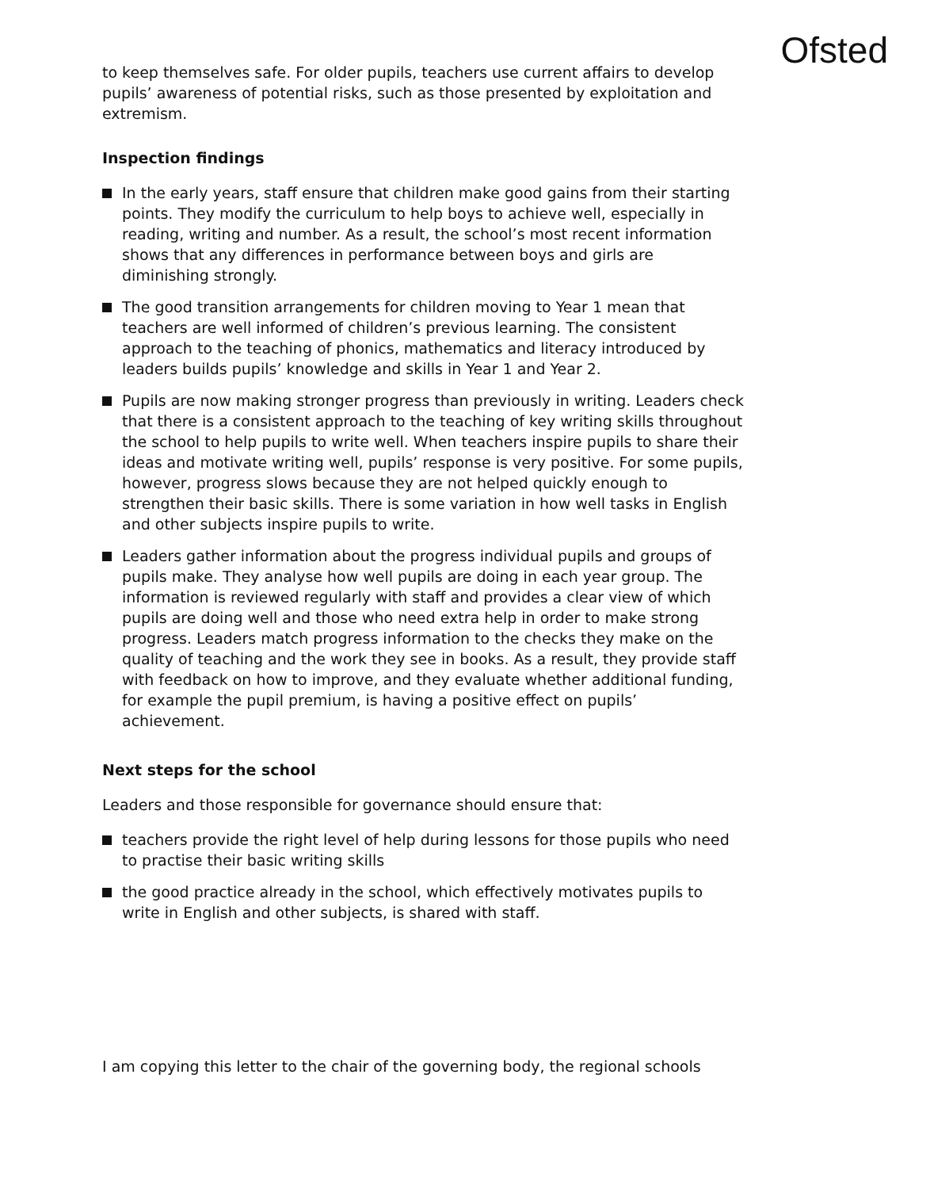Ofsted
to keep themselves safe. For older pupils, teachers use current affairs to develop pupils’ awareness of potential risks, such as those presented by exploitation and extremism.
Inspection findings
In the early years, staff ensure that children make good gains from their starting points. They modify the curriculum to help boys to achieve well, especially in reading, writing and number. As a result, the school’s most recent information shows that any differences in performance between boys and girls are diminishing strongly.
The good transition arrangements for children moving to Year 1 mean that teachers are well informed of children’s previous learning. The consistent approach to the teaching of phonics, mathematics and literacy introduced by leaders builds pupils’ knowledge and skills in Year 1 and Year 2.
Pupils are now making stronger progress than previously in writing. Leaders check that there is a consistent approach to the teaching of key writing skills throughout the school to help pupils to write well. When teachers inspire pupils to share their ideas and motivate writing well, pupils’ response is very positive. For some pupils, however, progress slows because they are not helped quickly enough to strengthen their basic skills. There is some variation in how well tasks in English and other subjects inspire pupils to write.
Leaders gather information about the progress individual pupils and groups of pupils make. They analyse how well pupils are doing in each year group. The information is reviewed regularly with staff and provides a clear view of which pupils are doing well and those who need extra help in order to make strong progress. Leaders match progress information to the checks they make on the quality of teaching and the work they see in books. As a result, they provide staff with feedback on how to improve, and they evaluate whether additional funding, for example the pupil premium, is having a positive effect on pupils’ achievement.
Next steps for the school
Leaders and those responsible for governance should ensure that:
teachers provide the right level of help during lessons for those pupils who need to practise their basic writing skills
the good practice already in the school, which effectively motivates pupils to write in English and other subjects, is shared with staff.
I am copying this letter to the chair of the governing body, the regional schools